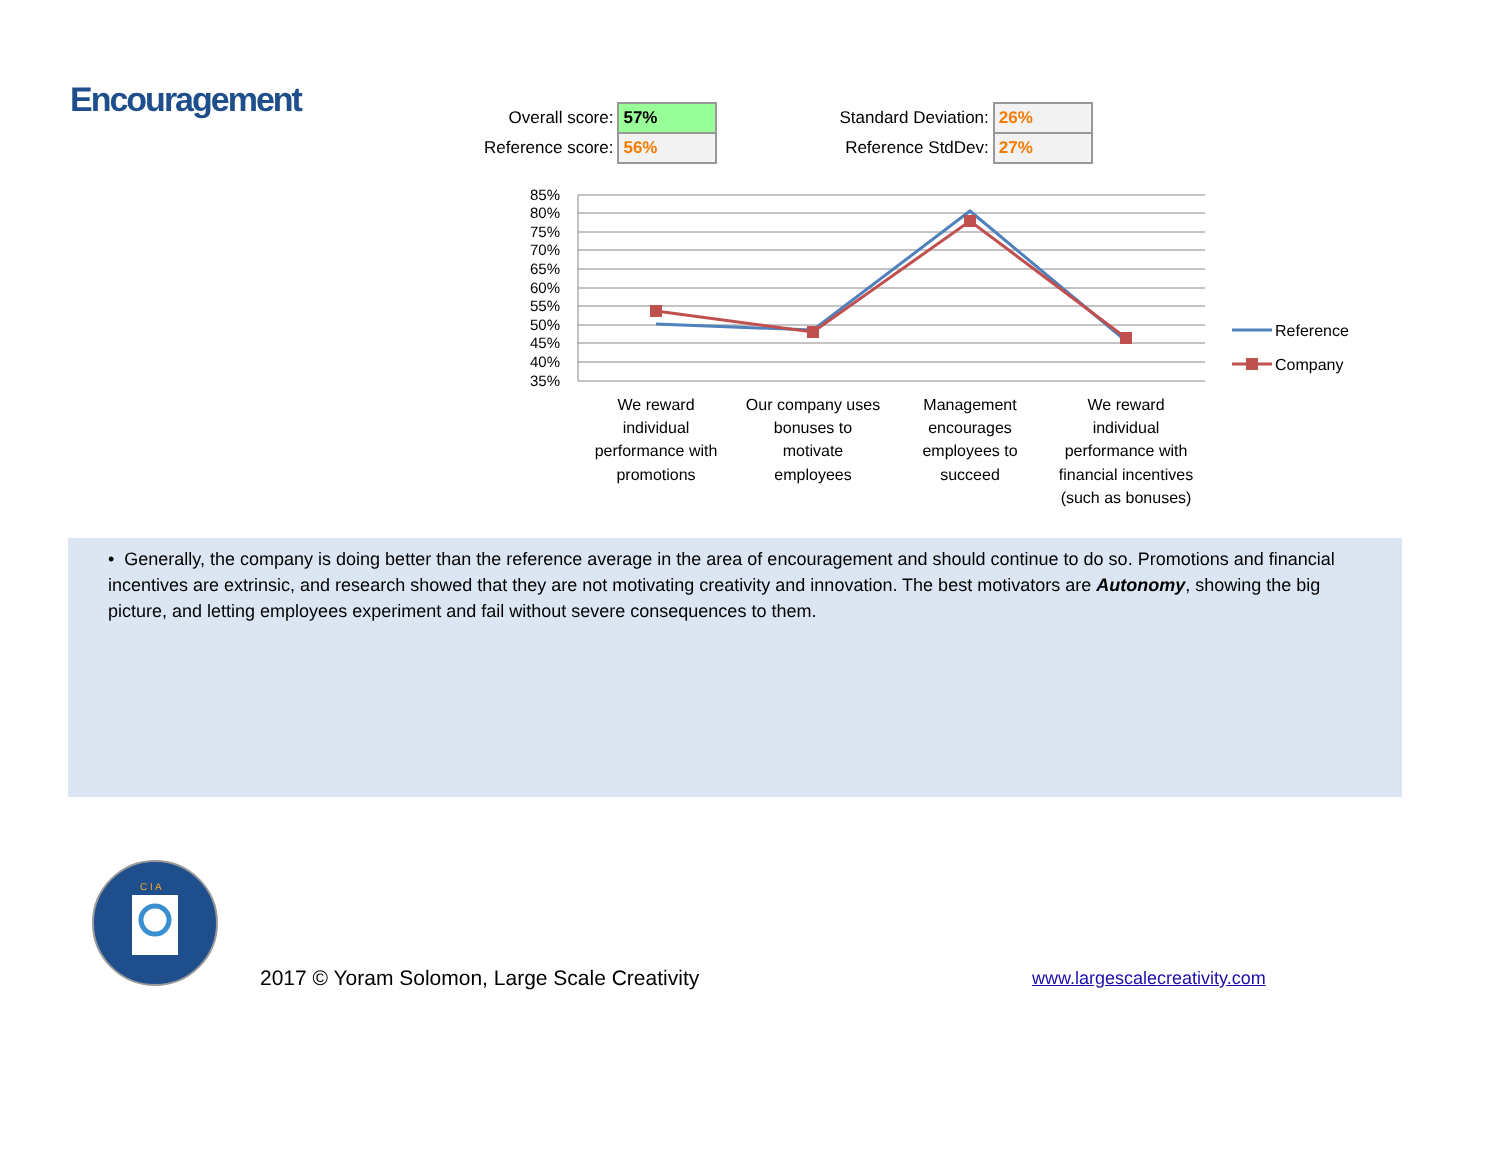Encouragement
| Overall score: | 57% | | Standard Deviation: | 26% |
| Reference score: | 56% | | Reference StdDev: | 27% |
85%
80%
75%
70%
65%
60%
55%
50%
45%
40%
35%
We reward
individual
performance with
promotions
Our company uses
bonuses to
motivate
employees
Management
encourages
employees to
succeed
We reward
individual
performance with
financial incentives
(such as bonuses)
Reference
Company
• Generally, the company is doing better than the reference average in the area of encouragement and should continue to do so. Promotions and financial incentives are extrinsic, and research showed that they are not motivating creativity and innovation. The best motivators are Autonomy, showing the big picture, and letting employees experiment and fail without severe consequences to them.
C I A
2017 © Yoram Solomon, Large Scale Creativity
www.largescalecreativity.com